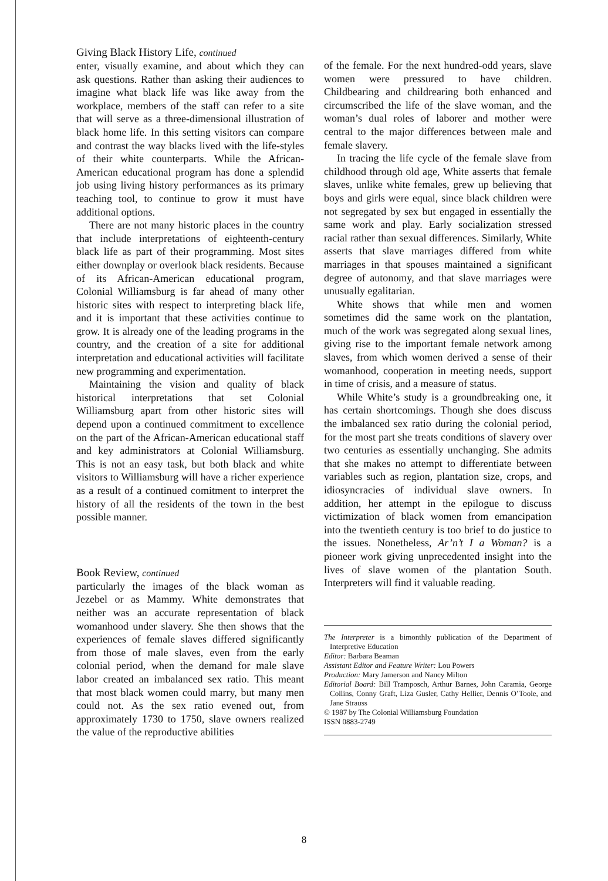Giving Black History Life, continued
enter, visually examine, and about which they can ask questions. Rather than asking their audiences to imagine what black life was like away from the workplace, members of the staff can refer to a site that will serve as a three-dimensional illustration of black home life. In this setting visitors can compare and contrast the way blacks lived with the life-styles of their white counterparts. While the African-American educational program has done a splendid job using living history performances as its primary teaching tool, to continue to grow it must have additional options.
There are not many historic places in the country that include interpretations of eighteenth-century black life as part of their programming. Most sites either downplay or overlook black residents. Because of its African-American educational program, Colonial Williamsburg is far ahead of many other historic sites with respect to interpreting black life, and it is important that these activities continue to grow. It is already one of the leading programs in the country, and the creation of a site for additional interpretation and educational activities will facilitate new programming and experimentation.
Maintaining the vision and quality of black historical interpretations that set Colonial Williamsburg apart from other historic sites will depend upon a continued commitment to excellence on the part of the African-American educational staff and key administrators at Colonial Williamsburg. This is not an easy task, but both black and white visitors to Williamsburg will have a richer experience as a result of a continued comitment to interpret the history of all the residents of the town in the best possible manner.
Book Review, continued
particularly the images of the black woman as Jezebel or as Mammy. White demonstrates that neither was an accurate representation of black womanhood under slavery. She then shows that the experiences of female slaves differed significantly from those of male slaves, even from the early colonial period, when the demand for male slave labor created an imbalanced sex ratio. This meant that most black women could marry, but many men could not. As the sex ratio evened out, from approximately 1730 to 1750, slave owners realized the value of the reproductive abilities
of the female. For the next hundred-odd years, slave women were pressured to have children. Childbearing and childrearing both enhanced and circumscribed the life of the slave woman, and the woman’s dual roles of laborer and mother were central to the major differences between male and female slavery.
In tracing the life cycle of the female slave from childhood through old age, White asserts that female slaves, unlike white females, grew up believing that boys and girls were equal, since black children were not segregated by sex but engaged in essentially the same work and play. Early socialization stressed racial rather than sexual differences. Similarly, White asserts that slave marriages differed from white marriages in that spouses maintained a significant degree of autonomy, and that slave marriages were unusually egalitarian.
White shows that while men and women sometimes did the same work on the plantation, much of the work was segregated along sexual lines, giving rise to the important female network among slaves, from which women derived a sense of their womanhood, cooperation in meeting needs, support in time of crisis, and a measure of status.
While White’s study is a groundbreaking one, it has certain shortcomings. Though she does discuss the imbalanced sex ratio during the colonial period, for the most part she treats conditions of slavery over two centuries as essentially unchanging. She admits that she makes no attempt to differentiate between variables such as region, plantation size, crops, and idiosyncracies of individual slave owners. In addition, her attempt in the epilogue to discuss victimization of black women from emancipation into the twentieth century is too brief to do justice to the issues. Nonetheless, Ar’n’t I a Woman? is a pioneer work giving unprecedented insight into the lives of slave women of the plantation South. Interpreters will find it valuable reading.
The Interpreter is a bimonthly publication of the Department of Interpretive Education
Editor: Barbara Beaman
Assistant Editor and Feature Writer: Lou Powers
Production: Mary Jamerson and Nancy Milton
Editorial Board: Bill Tramposch, Arthur Barnes, John Caramia, George Collins, Conny Graft, Liza Gusler, Cathy Hellier, Dennis O’Toole, and Jane Strauss
© 1987 by The Colonial Williamsburg Foundation
ISSN 0883-2749
8